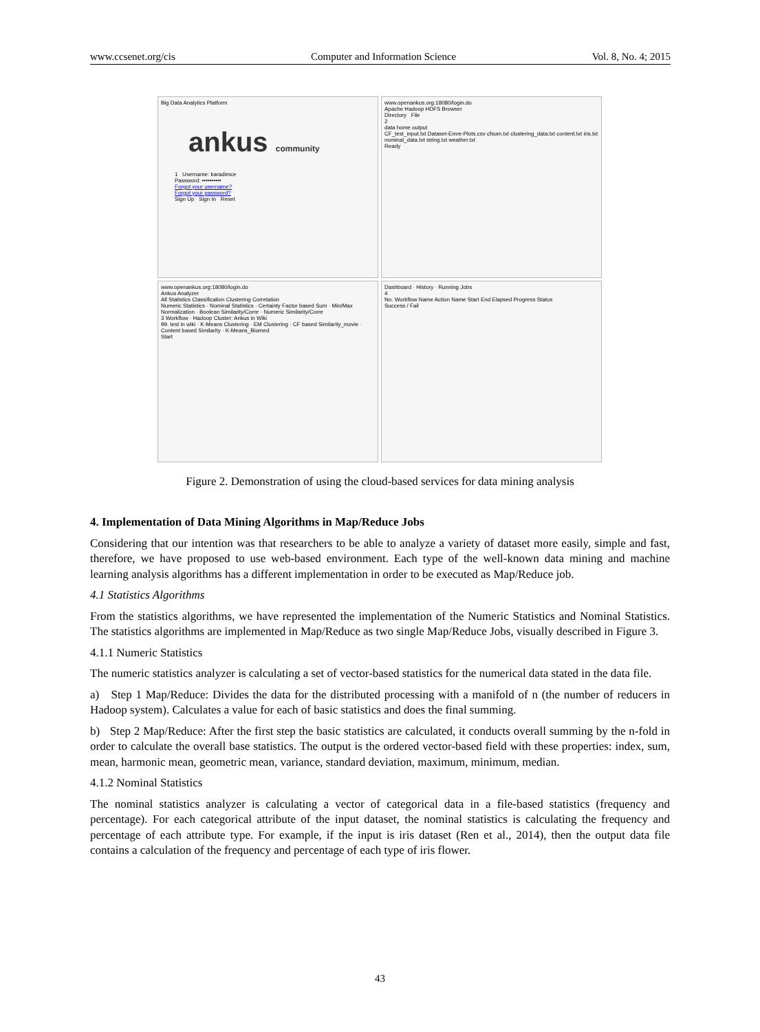www.ccsenet.org/cis Computer and Information Science Vol. 8, No. 4; 2015
Big Data Analytics Platform
ankus community
1 Username: karadimce
Password: ••••••••••
Forgot your username?
Forgot your password?
Sign Up Sign In Reset
www.openankus.org:18080/login.do
Apache Hadoop HDFS Browser
Directory File
2
data home output
CF_test_input.txt Dataset-Emre-Plots.csv cfsum.txt clustering_data.txt content.txt iris.txt nominal_data.txt string.txt weather.txt
Ready
www.openankus.org:18080/login.do
Ankus Analyzer
All Statistics Classification Clustering Correlation
Numeric Statistics · Nominal Statistics · Certainty Factor based Sum · Min/Max Normalization · Boolean Similarity/Corre · Numeric Similarity/Corre
3 Workflow · Hadoop Cluster: Ankus in Wiki
99. test in wiki · K-Means Clustering · EM Clustering · CF based Similarity_movie · Content based Similarity · K-Means_Biomed
Start
Dashboard · History · Running Jobs
4
No. Workflow Name Action Name Start End Elapsed Progress Status
Success / Fail
Figure 2. Demonstration of using the cloud-based services for data mining analysis
4. Implementation of Data Mining Algorithms in Map/Reduce Jobs
Considering that our intention was that researchers to be able to analyze a variety of dataset more easily, simple and fast, therefore, we have proposed to use web-based environment. Each type of the well-known data mining and machine learning analysis algorithms has a different implementation in order to be executed as Map/Reduce job.
4.1 Statistics Algorithms
From the statistics algorithms, we have represented the implementation of the Numeric Statistics and Nominal Statistics. The statistics algorithms are implemented in Map/Reduce as two single Map/Reduce Jobs, visually described in Figure 3.
4.1.1 Numeric Statistics
The numeric statistics analyzer is calculating a set of vector-based statistics for the numerical data stated in the data file.
a) Step 1 Map/Reduce: Divides the data for the distributed processing with a manifold of n (the number of reducers in Hadoop system). Calculates a value for each of basic statistics and does the final summing.
b) Step 2 Map/Reduce: After the first step the basic statistics are calculated, it conducts overall summing by the n-fold in order to calculate the overall base statistics. The output is the ordered vector-based field with these properties: index, sum, mean, harmonic mean, geometric mean, variance, standard deviation, maximum, minimum, median.
4.1.2 Nominal Statistics
The nominal statistics analyzer is calculating a vector of categorical data in a file-based statistics (frequency and percentage). For each categorical attribute of the input dataset, the nominal statistics is calculating the frequency and percentage of each attribute type. For example, if the input is iris dataset (Ren et al., 2014), then the output data file contains a calculation of the frequency and percentage of each type of iris flower.
43